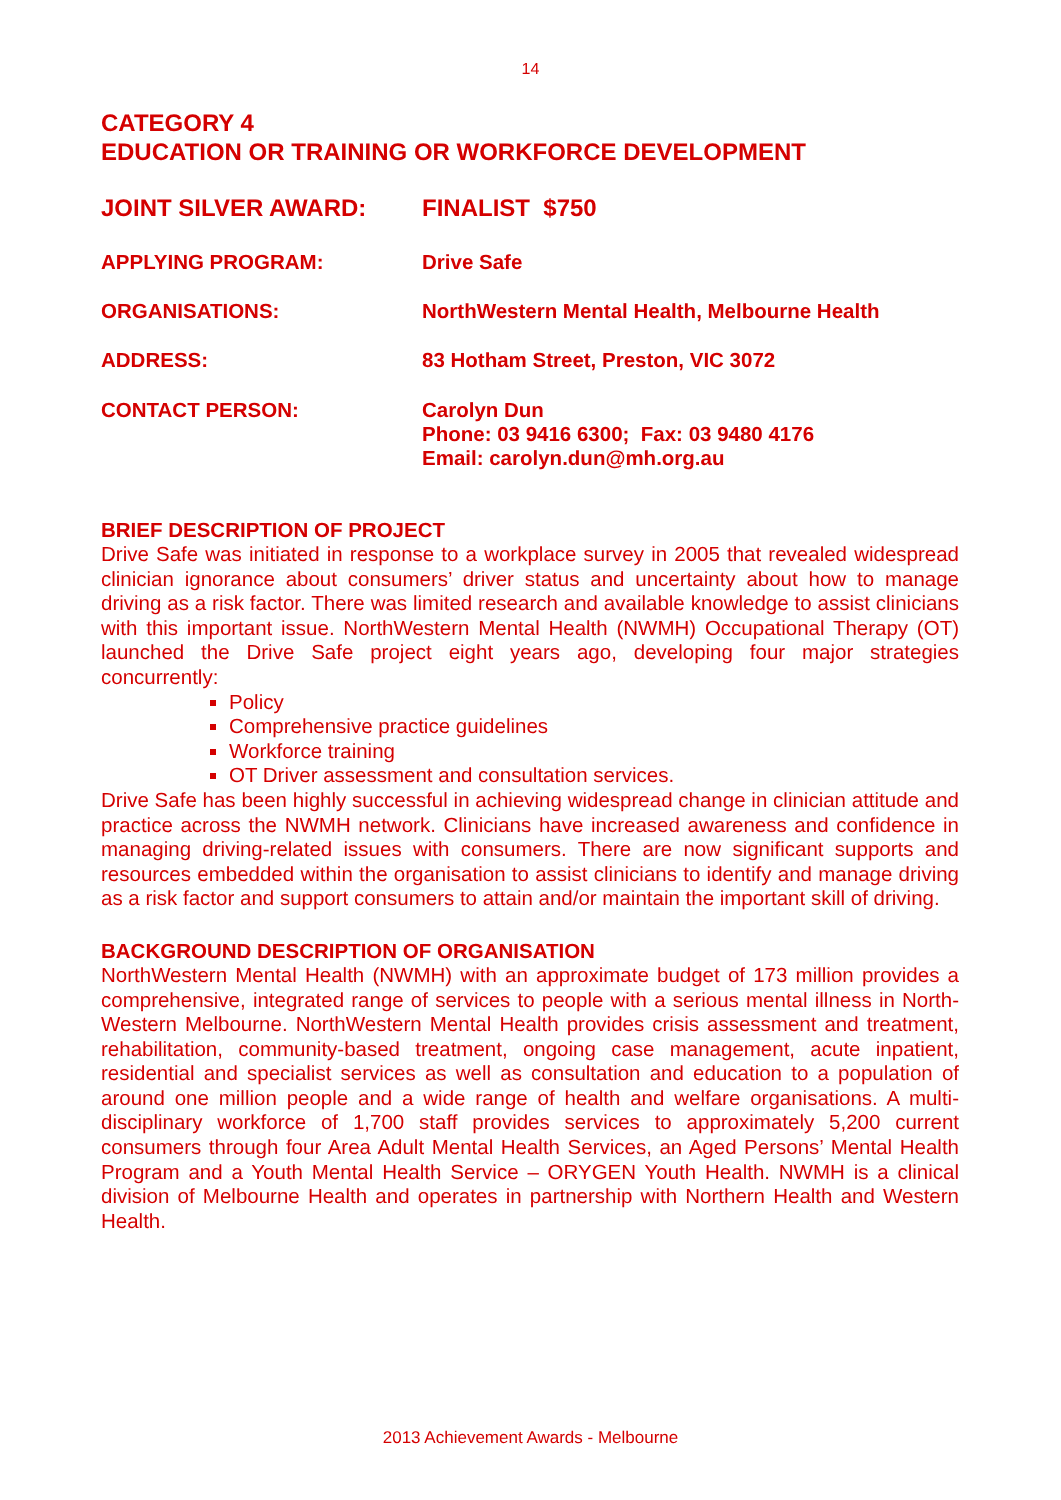14
CATEGORY 4
EDUCATION OR TRAINING OR WORKFORCE DEVELOPMENT
JOINT SILVER AWARD: FINALIST $750
APPLYING PROGRAM: Drive Safe
ORGANISATIONS: NorthWestern Mental Health, Melbourne Health
ADDRESS: 83 Hotham Street, Preston, VIC 3072
CONTACT PERSON: Carolyn Dun
Phone: 03 9416 6300; Fax: 03 9480 4176
Email: carolyn.dun@mh.org.au
BRIEF DESCRIPTION OF PROJECT
Drive Safe was initiated in response to a workplace survey in 2005 that revealed widespread clinician ignorance about consumers’ driver status and uncertainty about how to manage driving as a risk factor. There was limited research and available knowledge to assist clinicians with this important issue. NorthWestern Mental Health (NWMH) Occupational Therapy (OT) launched the Drive Safe project eight years ago, developing four major strategies concurrently:
Policy
Comprehensive practice guidelines
Workforce training
OT Driver assessment and consultation services.
Drive Safe has been highly successful in achieving widespread change in clinician attitude and practice across the NWMH network. Clinicians have increased awareness and confidence in managing driving-related issues with consumers. There are now significant supports and resources embedded within the organisation to assist clinicians to identify and manage driving as a risk factor and support consumers to attain and/or maintain the important skill of driving.
BACKGROUND DESCRIPTION OF ORGANISATION
NorthWestern Mental Health (NWMH) with an approximate budget of 173 million provides a comprehensive, integrated range of services to people with a serious mental illness in North-Western Melbourne. NorthWestern Mental Health provides crisis assessment and treatment, rehabilitation, community-based treatment, ongoing case management, acute inpatient, residential and specialist services as well as consultation and education to a population of around one million people and a wide range of health and welfare organisations. A multi-disciplinary workforce of 1,700 staff provides services to approximately 5,200 current consumers through four Area Adult Mental Health Services, an Aged Persons’ Mental Health Program and a Youth Mental Health Service – ORYGEN Youth Health. NWMH is a clinical division of Melbourne Health and operates in partnership with Northern Health and Western Health.
2013 Achievement Awards - Melbourne